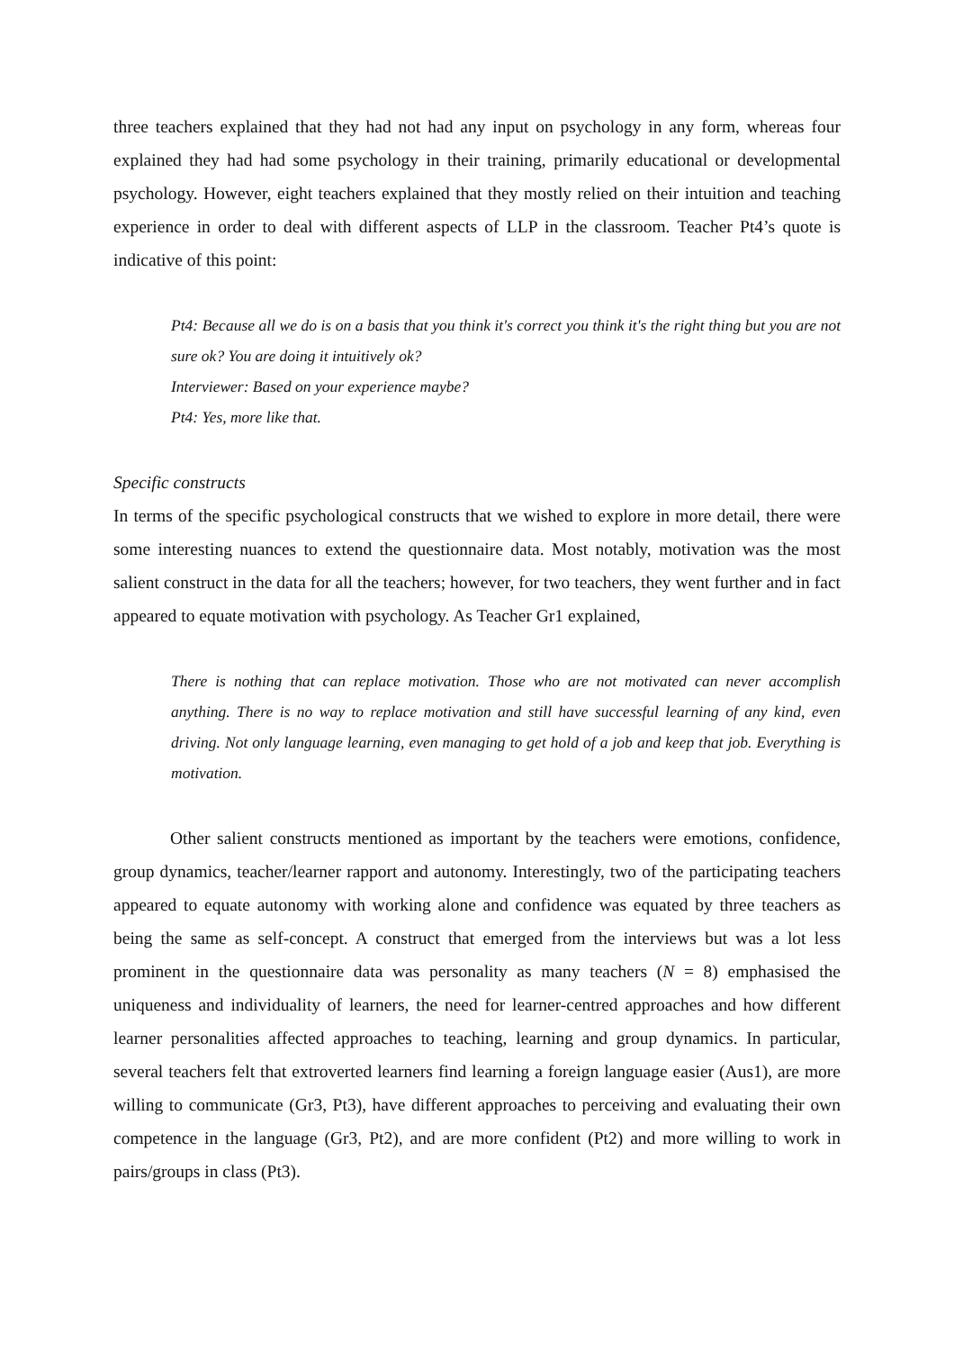three teachers explained that they had not had any input on psychology in any form, whereas four explained they had had some psychology in their training, primarily educational or developmental psychology. However, eight teachers explained that they mostly relied on their intuition and teaching experience in order to deal with different aspects of LLP in the classroom. Teacher Pt4’s quote is indicative of this point:
Pt4: Because all we do is on a basis that you think it's correct you think it's the right thing but you are not sure ok? You are doing it intuitively ok?
Interviewer: Based on your experience maybe?
Pt4: Yes, more like that.
Specific constructs
In terms of the specific psychological constructs that we wished to explore in more detail, there were some interesting nuances to extend the questionnaire data. Most notably, motivation was the most salient construct in the data for all the teachers; however, for two teachers, they went further and in fact appeared to equate motivation with psychology. As Teacher Gr1 explained,
There is nothing that can replace motivation. Those who are not motivated can never accomplish anything. There is no way to replace motivation and still have successful learning of any kind, even driving. Not only language learning, even managing to get hold of a job and keep that job. Everything is motivation.
Other salient constructs mentioned as important by the teachers were emotions, confidence, group dynamics, teacher/learner rapport and autonomy. Interestingly, two of the participating teachers appeared to equate autonomy with working alone and confidence was equated by three teachers as being the same as self-concept. A construct that emerged from the interviews but was a lot less prominent in the questionnaire data was personality as many teachers (N = 8) emphasised the uniqueness and individuality of learners, the need for learner-centred approaches and how different learner personalities affected approaches to teaching, learning and group dynamics. In particular, several teachers felt that extroverted learners find learning a foreign language easier (Aus1), are more willing to communicate (Gr3, Pt3), have different approaches to perceiving and evaluating their own competence in the language (Gr3, Pt2), and are more confident (Pt2) and more willing to work in pairs/groups in class (Pt3).